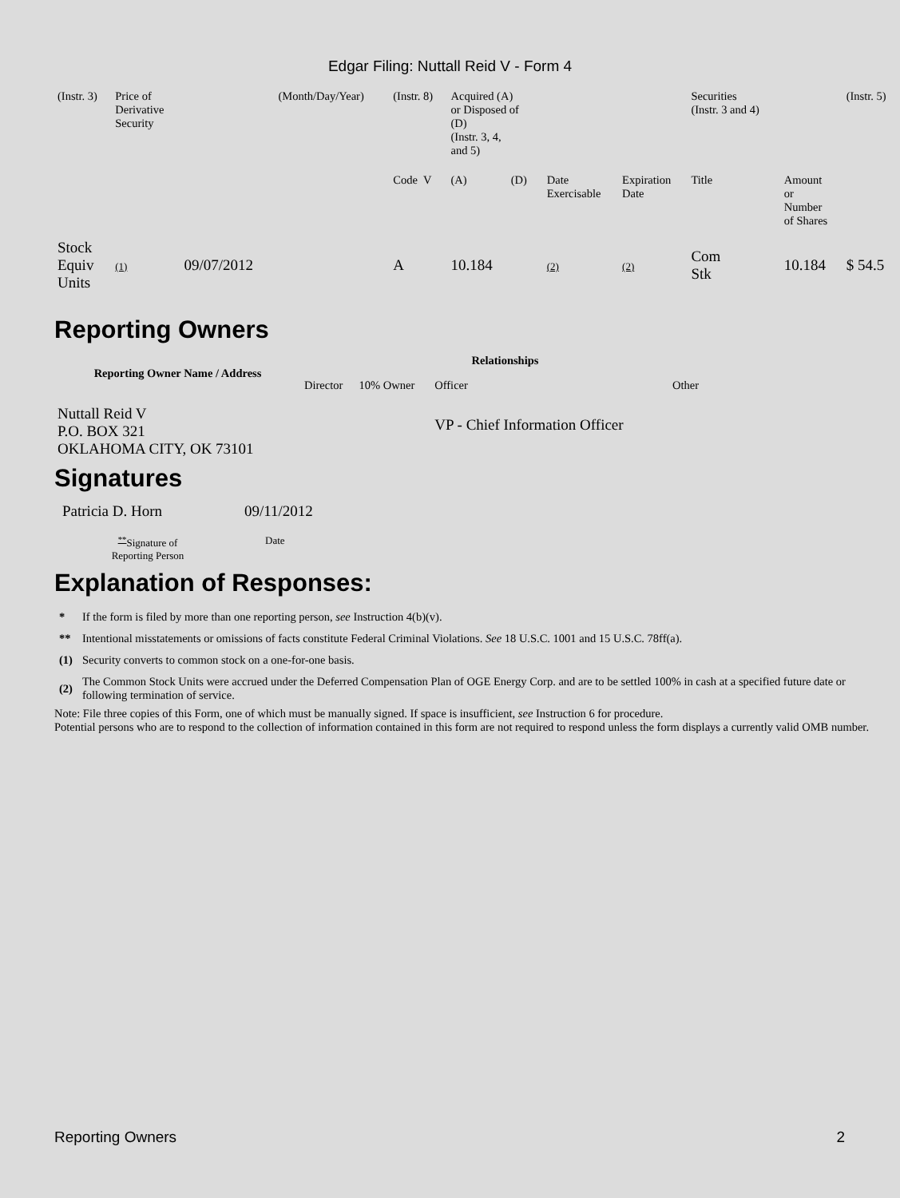Edgar Filing: Nuttall Reid V - Form 4
| (Instr. 3) | Price of Derivative Security | | (Month/Day/Year) | (Instr. 8) | Acquired (A) or Disposed of (D) (Instr. 3, 4, and 5) | | | | | Securities (Instr. 3 and 4) | | (Instr. 5) |
| | | | | Code V | (A) | (D) | | Date Exercisable | Expiration Date | Title | Amount or Number of Shares | |
| Stock Equiv Units | (1) | 09/07/2012 | | A | 10.184 | | | (2) | (2) | Com Stk | 10.184 | $ 54.5 |
Reporting Owners
| Reporting Owner Name / Address | Relationships | | | |
| --- | --- | --- | --- | --- |
| | Director | 10% Owner | Officer | Other |
| Nuttall Reid V P.O. BOX 321 OKLAHOMA CITY, OK 73101 | | | VP - Chief Information Officer | |
Signatures
| Patricia D. Horn | 09/11/2012 |
| <sup>**</sup> Signature of Reporting Person | Date |
Explanation of Responses:
| * | If the form is filed by more than one reporting person, see Instruction 4(b)(v). |
| ** | Intentional misstatements or omissions of facts constitute Federal Criminal Violations. See 18 U.S.C. 1001 and 15 U.S.C. 78ff(a). |
| (1) | Security converts to common stock on a one-for-one basis. |
| (2) | The Common Stock Units were accrued under the Deferred Compensation Plan of OGE Energy Corp. and are to be settled 100% in cash at a specified future date or following termination of service. |
Note: File three copies of this Form, one of which must be manually signed. If space is insufficient, see Instruction 6 for procedure.
Potential persons who are to respond to the collection of information contained in this form are not required to respond unless the form displays a currently valid OMB number.
Reporting Owners 2